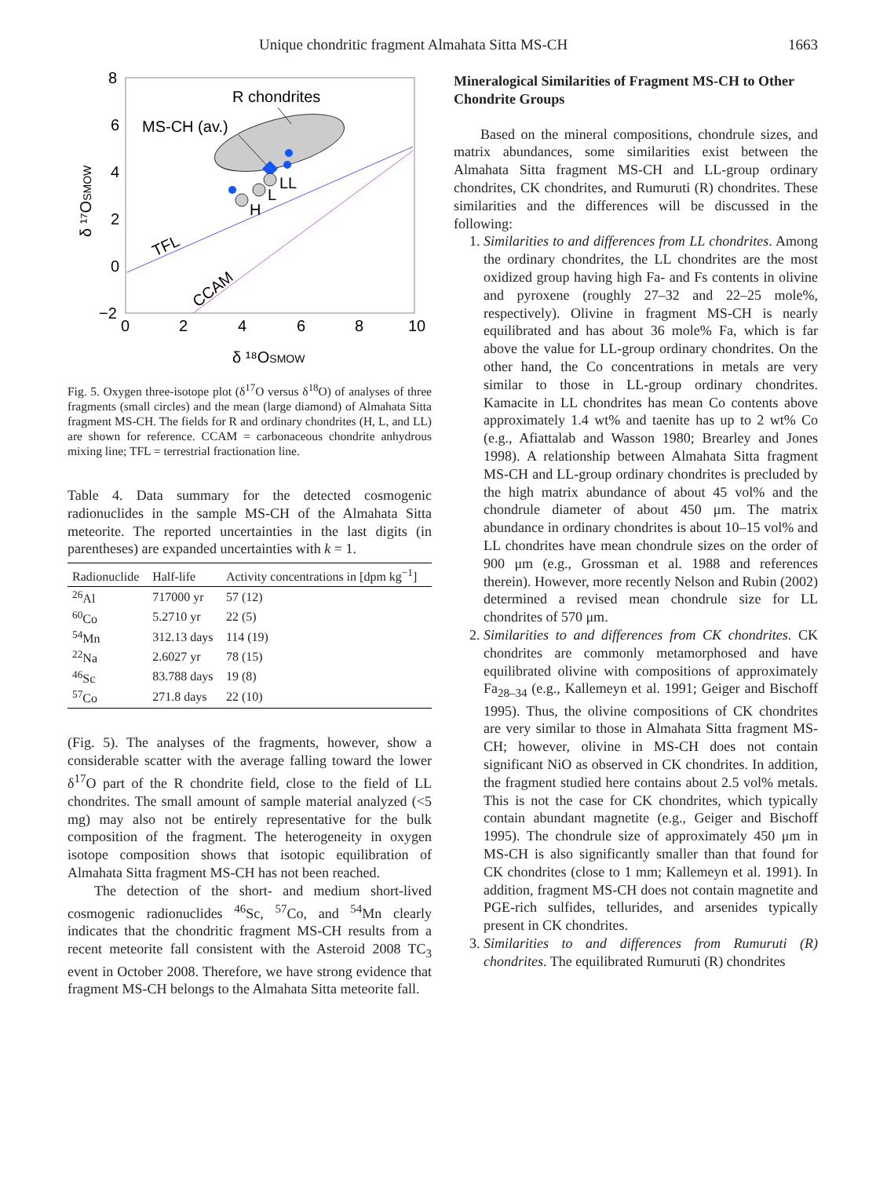Unique chondritic fragment Almahata Sitta MS-CH 1663
8
6
4
2
0
−2
0
2
4
6
8
10
δ ¹⁸OSMOW
δ ¹⁷OSMOW
R chondrites
MS-CH (av.)
LL
L
H
TFL
CCAM
Fig. 5. Oxygen three-isotope plot (δ<sup>17</sup>O versus δ<sup>18</sup>O) of analyses of three fragments (small circles) and the mean (large diamond) of Almahata Sitta fragment MS-CH. The fields for R and ordinary chondrites (H, L, and LL) are shown for reference. CCAM = carbonaceous chondrite anhydrous mixing line; TFL = terrestrial fractionation line.
Table 4. Data summary for the detected cosmogenic radionuclides in the sample MS-CH of the Almahata Sitta meteorite. The reported uncertainties in the last digits (in parentheses) are expanded uncertainties with k = 1.
| Radionuclide | Half-life | Activity concentrations in [dpm kg<sup>−1</sup>] |
| --- | --- | --- |
| <sup>26</sup>Al | 717000 yr | 57 (12) |
| <sup>60</sup>Co | 5.2710 yr | 22 (5) |
| <sup>54</sup>Mn | 312.13 days | 114 (19) |
| <sup>22</sup>Na | 2.6027 yr | 78 (15) |
| <sup>46</sup>Sc | 83.788 days | 19 (8) |
| <sup>57</sup>Co | 271.8 days | 22 (10) |
(Fig. 5). The analyses of the fragments, however, show a considerable scatter with the average falling toward the lower δ<sup>17</sup>O part of the R chondrite field, close to the field of LL chondrites. The small amount of sample material analyzed (<5 mg) may also not be entirely representative for the bulk composition of the fragment. The heterogeneity in oxygen isotope composition shows that isotopic equilibration of Almahata Sitta fragment MS-CH has not been reached.
The detection of the short- and medium short-lived cosmogenic radionuclides <sup>46</sup>Sc, <sup>57</sup>Co, and <sup>54</sup>Mn clearly indicates that the chondritic fragment MS-CH results from a recent meteorite fall consistent with the Asteroid 2008 TC<sub>3</sub> event in October 2008. Therefore, we have strong evidence that fragment MS-CH belongs to the Almahata Sitta meteorite fall.
Mineralogical Similarities of Fragment MS-CH to Other Chondrite Groups
Based on the mineral compositions, chondrule sizes, and matrix abundances, some similarities exist between the Almahata Sitta fragment MS-CH and LL-group ordinary chondrites, CK chondrites, and Rumuruti (R) chondrites. These similarities and the differences will be discussed in the following:
1. Similarities to and differences from LL chondrites. Among the ordinary chondrites, the LL chondrites are the most oxidized group having high Fa- and Fs contents in olivine and pyroxene (roughly 27–32 and 22–25 mole%, respectively). Olivine in fragment MS-CH is nearly equilibrated and has about 36 mole% Fa, which is far above the value for LL-group ordinary chondrites. On the other hand, the Co concentrations in metals are very similar to those in LL-group ordinary chondrites. Kamacite in LL chondrites has mean Co contents above approximately 1.4 wt% and taenite has up to 2 wt% Co (e.g., Afiattalab and Wasson 1980; Brearley and Jones 1998). A relationship between Almahata Sitta fragment MS-CH and LL-group ordinary chondrites is precluded by the high matrix abundance of about 45 vol% and the chondrule diameter of about 450 μm. The matrix abundance in ordinary chondrites is about 10–15 vol% and LL chondrites have mean chondrule sizes on the order of 900 μm (e.g., Grossman et al. 1988 and references therein). However, more recently Nelson and Rubin (2002) determined a revised mean chondrule size for LL chondrites of 570 μm.
2. Similarities to and differences from CK chondrites. CK chondrites are commonly metamorphosed and have equilibrated olivine with compositions of approximately Fa<sub>28–34</sub> (e.g., Kallemeyn et al. 1991; Geiger and Bischoff 1995). Thus, the olivine compositions of CK chondrites are very similar to those in Almahata Sitta fragment MS-CH; however, olivine in MS-CH does not contain significant NiO as observed in CK chondrites. In addition, the fragment studied here contains about 2.5 vol% metals. This is not the case for CK chondrites, which typically contain abundant magnetite (e.g., Geiger and Bischoff 1995). The chondrule size of approximately 450 μm in MS-CH is also significantly smaller than that found for CK chondrites (close to 1 mm; Kallemeyn et al. 1991). In addition, fragment MS-CH does not contain magnetite and PGE-rich sulfides, tellurides, and arsenides typically present in CK chondrites.
3. Similarities to and differences from Rumuruti (R) chondrites. The equilibrated Rumuruti (R) chondrites